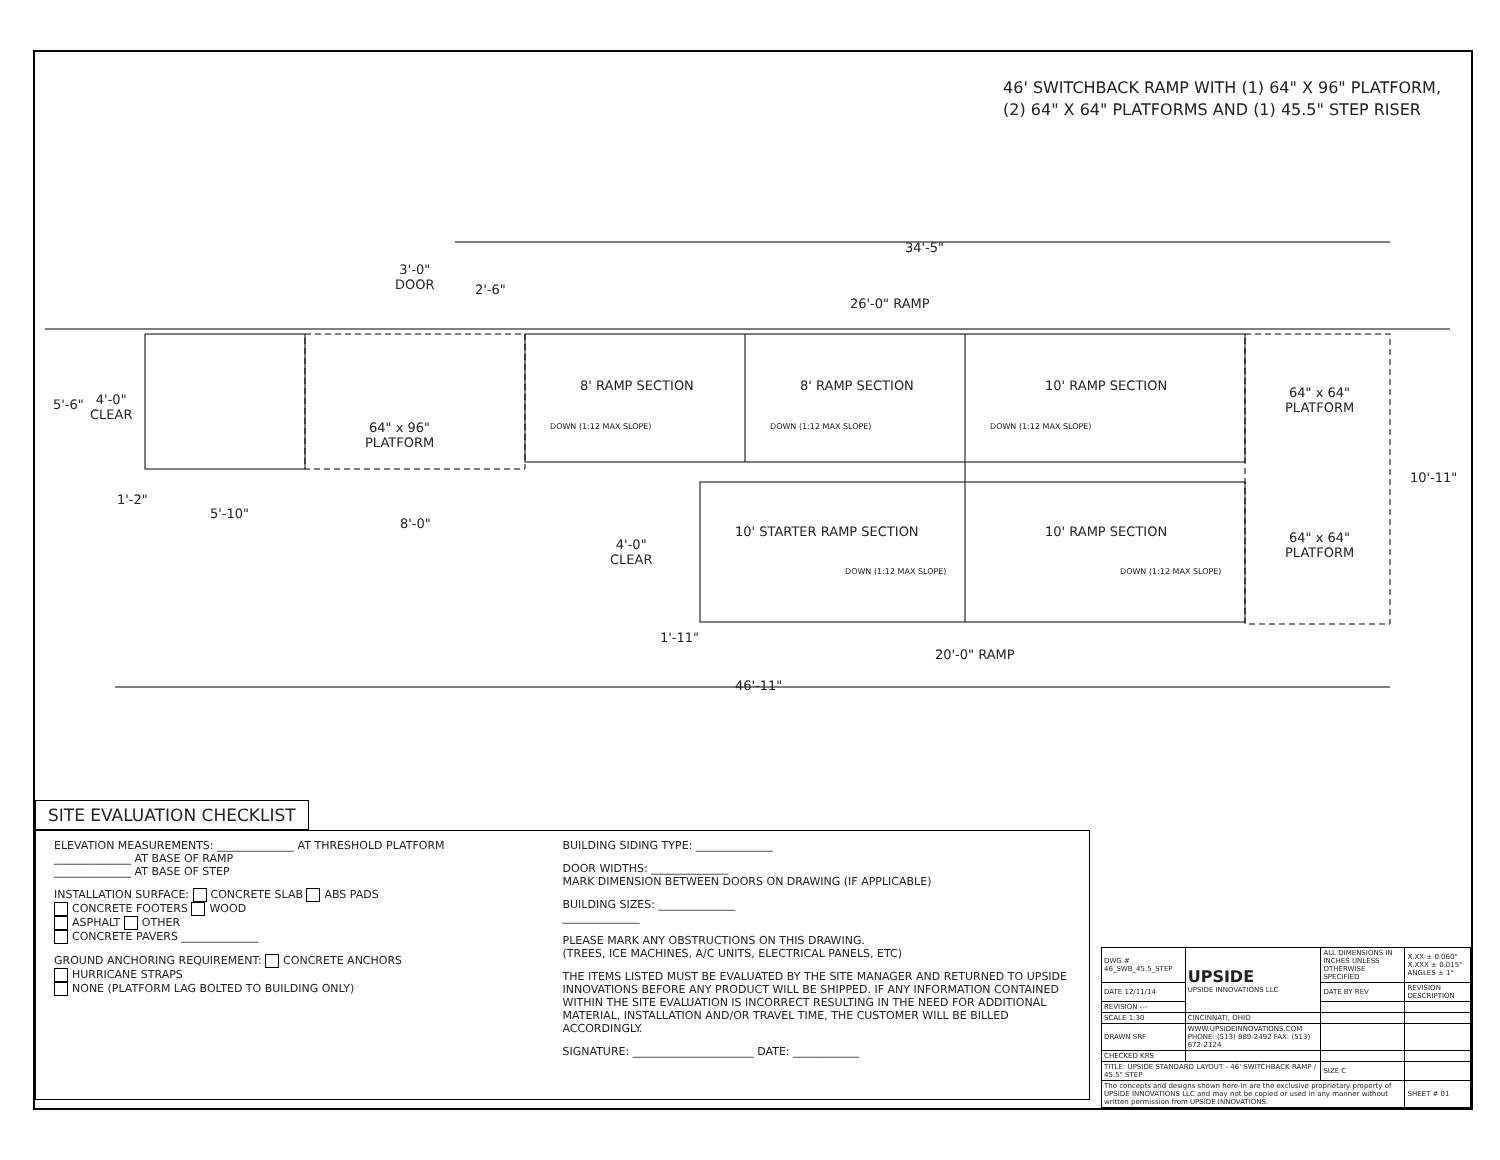46' SWITCHBACK RAMP WITH (1) 64" X 96" PLATFORM,
(2) 64" X 64" PLATFORMS AND (1) 45.5" STEP RISER
3'-0"
DOOR
2'-6"
34'-5"
26'-0" RAMP
5'-6"
4'-0"
CLEAR
64" x 96"
PLATFORM
8' RAMP SECTION 8' RAMP SECTION 10' RAMP SECTION
DOWN (1:12 MAX SLOPE) DOWN (1:12 MAX SLOPE) DOWN (1:12 MAX SLOPE)
64" x 64"
PLATFORM
10'-11"
1'-2"
5'-10"
8'-0"
4'-0"
CLEAR
10' STARTER RAMP SECTION 10' RAMP SECTION
DOWN (1:12 MAX SLOPE) DOWN (1:12 MAX SLOPE)
64" x 64"
PLATFORM
1'-11"
20'-0" RAMP
46'-11"
SITE EVALUATION CHECKLIST
ELEVATION MEASUREMENTS: ______________ AT THRESHOLD PLATFORM
______________ AT BASE OF RAMP
______________ AT BASE OF STEP
INSTALLATION SURFACE: CONCRETE SLAB ABS PADS
CONCRETE FOOTERS WOOD
ASPHALT OTHER
CONCRETE PAVERS ______________
GROUND ANCHORING REQUIREMENT: CONCRETE ANCHORS
HURRICANE STRAPS
NONE (PLATFORM LAG BOLTED TO BUILDING ONLY)
BUILDING SIDING TYPE: ______________
DOOR WIDTHS: ______________
MARK DIMENSION BETWEEN DOORS ON DRAWING (IF APPLICABLE)
BUILDING SIZES: ______________
______________
PLEASE MARK ANY OBSTRUCTIONS ON THIS DRAWING.
(TREES, ICE MACHINES, A/C UNITS, ELECTRICAL PANELS, ETC)
THE ITEMS LISTED MUST BE EVALUATED BY THE SITE MANAGER AND RETURNED TO UPSIDE INNOVATIONS BEFORE ANY PRODUCT WILL BE SHIPPED. IF ANY INFORMATION CONTAINED WITHIN THE SITE EVALUATION IS INCORRECT RESULTING IN THE NEED FOR ADDITIONAL MATERIAL, INSTALLATION AND/OR TRAVEL TIME, THE CUSTOMER WILL BE BILLED ACCORDINGLY.
SIGNATURE: ______________________ DATE: ____________
| DWG # 46_SWB_45.5_STEP | UPSIDE UPSIDE INNOVATIONS LLC | ALL DIMENSIONS IN INCHES UNLESS OTHERWISE SPECIFIED | X.XX ± 0.060" X.XXX ± 0.015" ANGLES ± 1° |
| DATE 12/11/14 | | DATE BY REV | REVISION DESCRIPTION |
| REVISION --- | | | |
| SCALE 1:30 | CINCINNATI, OHIO | | |
| DRAWN SRF | WWW.UPSIDEINNOVATIONS.COM PHONE: (513) 889-2492 FAX: (513) 672-2124 | | |
| CHECKED KRS | | | |
| TITLE: UPSIDE STANDARD LAYOUT - 46' SWITCHBACK RAMP / 45.5" STEP | | SIZE C | |
| The concepts and designs shown here-in are the exclusive proprietary property of UPSIDE INNOVATIONS LLC and may not be copied or used in any manner without written permission from UPSIDE INNOVATIONS. | | | SHEET # 01 |